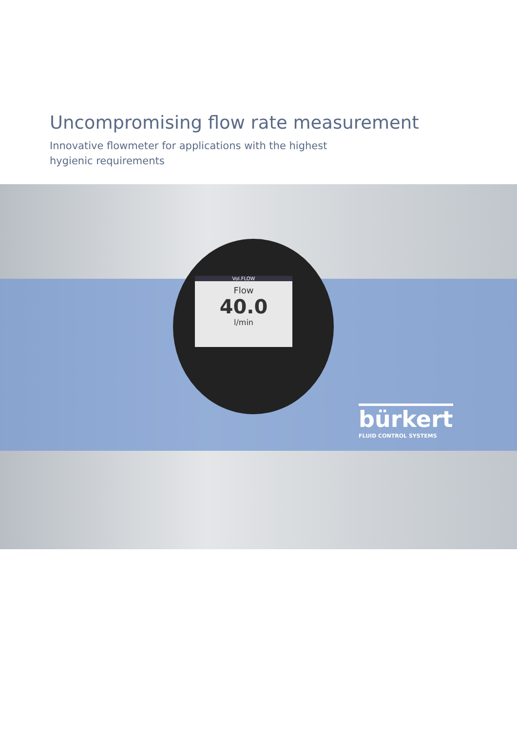Uncompromising flow rate measurement
Innovative flowmeter for applications with the highest
hygienic requirements
Vol.FLOW
Flow
40.0
l/min
bürkert
FLUID CONTROL SYSTEMS